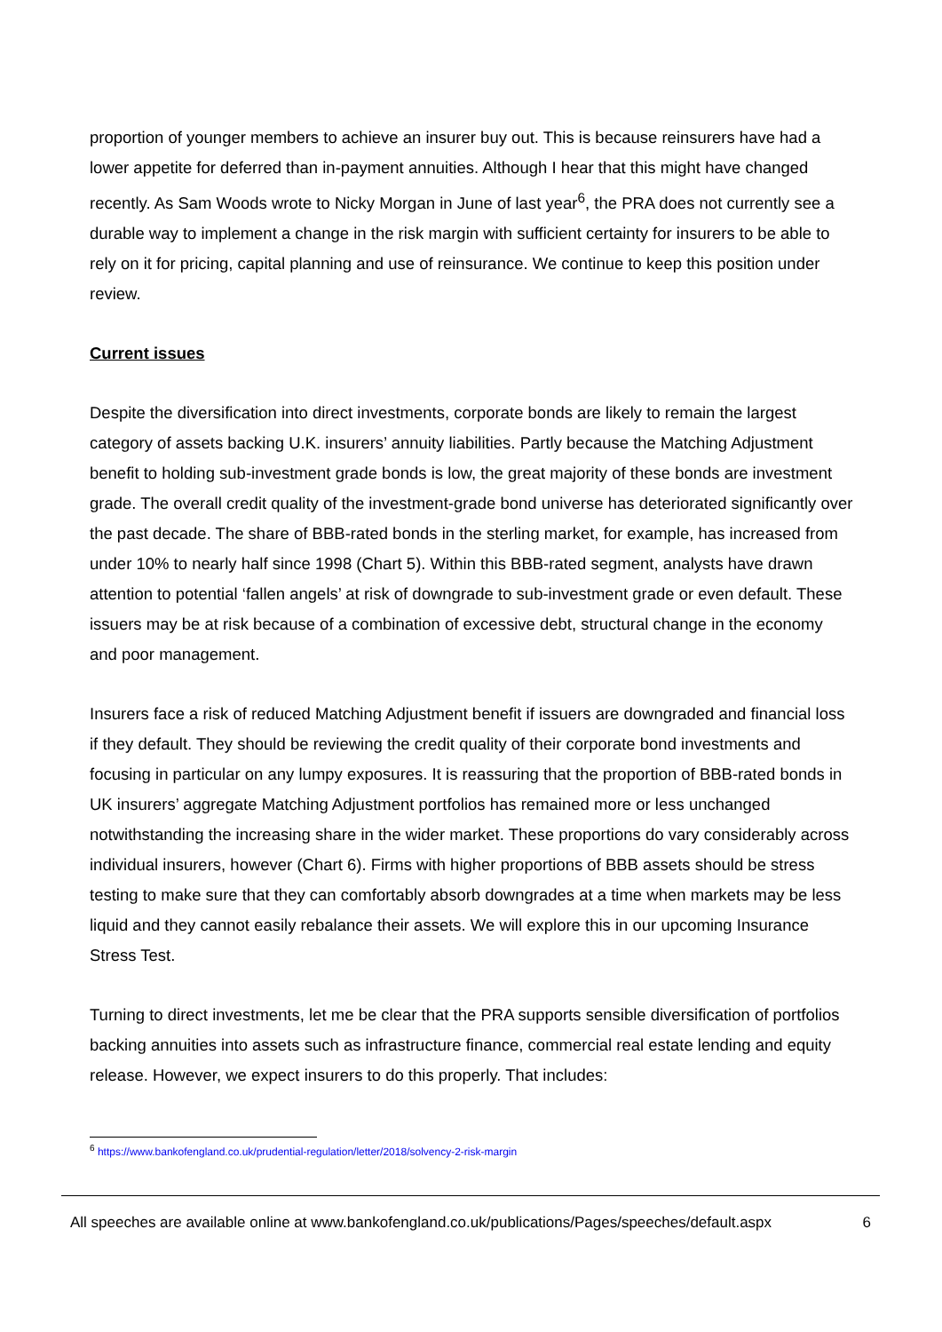proportion of younger members to achieve an insurer buy out. This is because reinsurers have had a lower appetite for deferred than in-payment annuities. Although I hear that this might have changed recently. As Sam Woods wrote to Nicky Morgan in June of last year<sup>6</sup>, the PRA does not currently see a durable way to implement a change in the risk margin with sufficient certainty for insurers to be able to rely on it for pricing, capital planning and use of reinsurance. We continue to keep this position under review.
Current issues
Despite the diversification into direct investments, corporate bonds are likely to remain the largest category of assets backing U.K. insurers’ annuity liabilities. Partly because the Matching Adjustment benefit to holding sub-investment grade bonds is low, the great majority of these bonds are investment grade. The overall credit quality of the investment-grade bond universe has deteriorated significantly over the past decade. The share of BBB-rated bonds in the sterling market, for example, has increased from under 10% to nearly half since 1998 (Chart 5). Within this BBB-rated segment, analysts have drawn attention to potential ‘fallen angels’ at risk of downgrade to sub-investment grade or even default. These issuers may be at risk because of a combination of excessive debt, structural change in the economy and poor management.
Insurers face a risk of reduced Matching Adjustment benefit if issuers are downgraded and financial loss if they default. They should be reviewing the credit quality of their corporate bond investments and focusing in particular on any lumpy exposures. It is reassuring that the proportion of BBB-rated bonds in UK insurers’ aggregate Matching Adjustment portfolios has remained more or less unchanged notwithstanding the increasing share in the wider market. These proportions do vary considerably across individual insurers, however (Chart 6). Firms with higher proportions of BBB assets should be stress testing to make sure that they can comfortably absorb downgrades at a time when markets may be less liquid and they cannot easily rebalance their assets. We will explore this in our upcoming Insurance Stress Test.
Turning to direct investments, let me be clear that the PRA supports sensible diversification of portfolios backing annuities into assets such as infrastructure finance, commercial real estate lending and equity release. However, we expect insurers to do this properly. That includes:
<sup>6</sup> https://www.bankofengland.co.uk/prudential-regulation/letter/2018/solvency-2-risk-margin
All speeches are available online at www.bankofengland.co.uk/publications/Pages/speeches/default.aspx 6